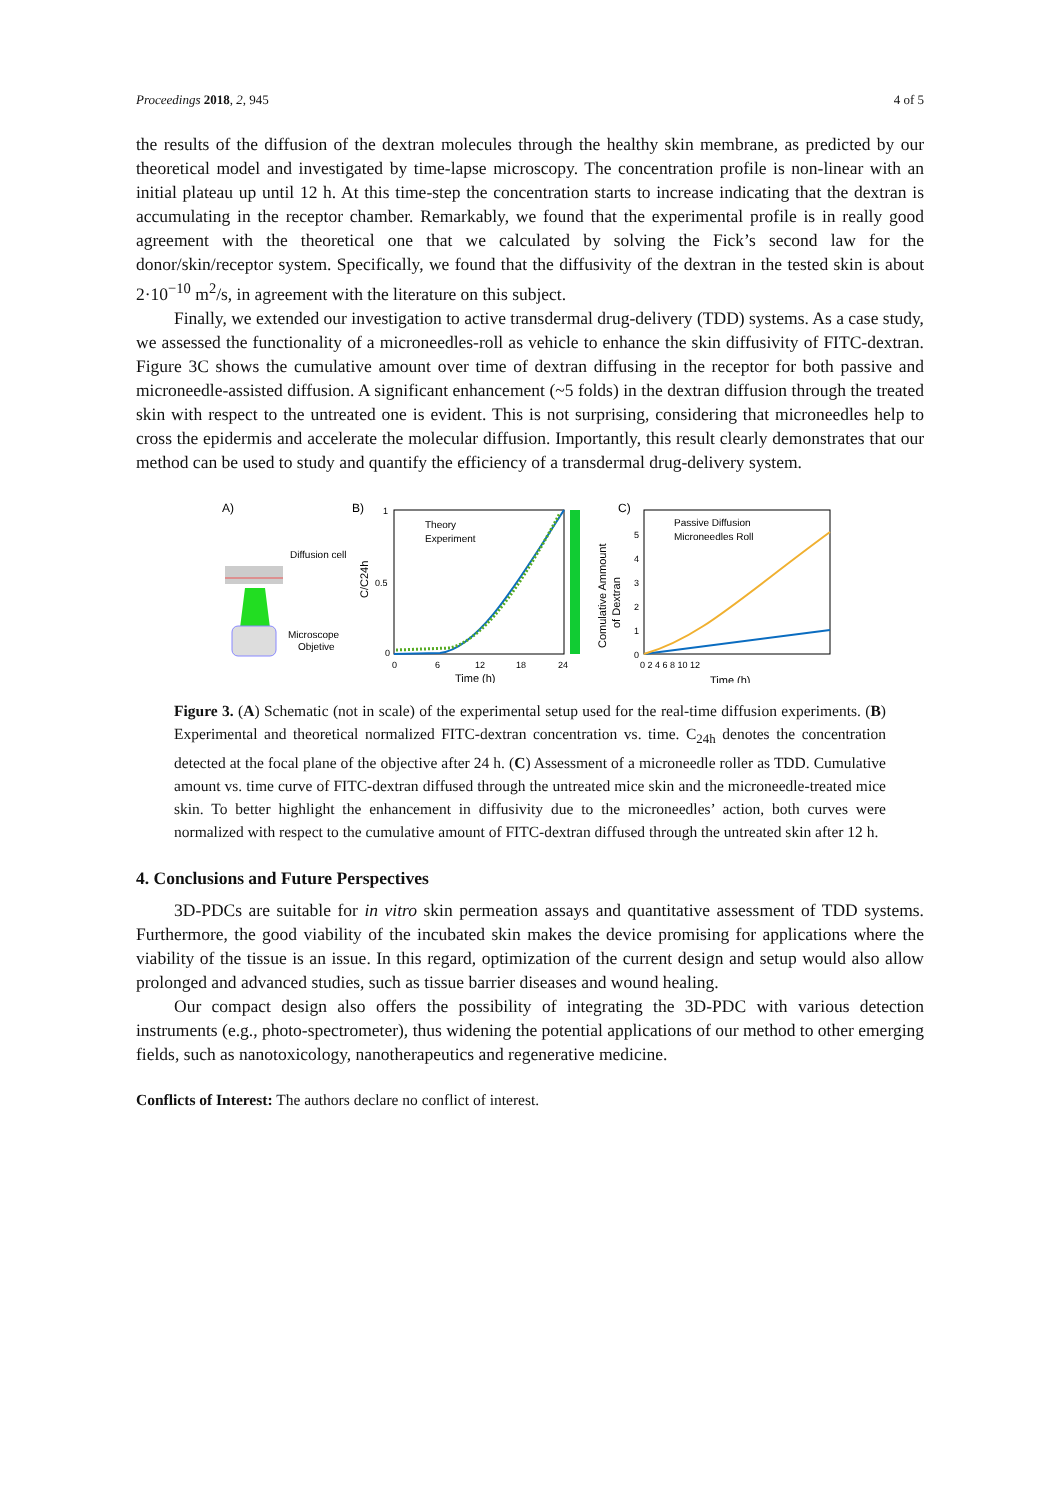Proceedings 2018, 2, 945 4 of 5
the results of the diffusion of the dextran molecules through the healthy skin membrane, as predicted by our theoretical model and investigated by time-lapse microscopy. The concentration profile is non-linear with an initial plateau up until 12 h. At this time-step the concentration starts to increase indicating that the dextran is accumulating in the receptor chamber. Remarkably, we found that the experimental profile is in really good agreement with the theoretical one that we calculated by solving the Fick’s second law for the donor/skin/receptor system. Specifically, we found that the diffusivity of the dextran in the tested skin is about 2·10<sup>−10</sup> m<sup>2</sup>/s, in agreement with the literature on this subject.
Finally, we extended our investigation to active transdermal drug-delivery (TDD) systems. As a case study, we assessed the functionality of a microneedles-roll as vehicle to enhance the skin diffusivity of FITC-dextran. Figure 3C shows the cumulative amount over time of dextran diffusing in the receptor for both passive and microneedle-assisted diffusion. A significant enhancement (~5 folds) in the dextran diffusion through the treated skin with respect to the untreated one is evident. This is not surprising, considering that microneedles help to cross the epidermis and accelerate the molecular diffusion. Importantly, this result clearly demonstrates that our method can be used to study and quantify the efficiency of a transdermal drug-delivery system.
A)
Diffusion cell
Microscope
Objetive
B)
Theory
Experiment
0
0.5
1
0
6
12
18
24
Time (h)
C/C24h
Comulative Ammount
of Dextran
C)
Passive Diffusion
Microneedles Roll
0
1
2
3
4
5
0 2 4 6 8 10 12
Time (h)
Figure 3. (A) Schematic (not in scale) of the experimental setup used for the real-time diffusion experiments. (B) Experimental and theoretical normalized FITC-dextran concentration vs. time. C<sub>24h</sub> denotes the concentration detected at the focal plane of the objective after 24 h. (C) Assessment of a microneedle roller as TDD. Cumulative amount vs. time curve of FITC-dextran diffused through the untreated mice skin and the microneedle-treated mice skin. To better highlight the enhancement in diffusivity due to the microneedles’ action, both curves were normalized with respect to the cumulative amount of FITC-dextran diffused through the untreated skin after 12 h.
4. Conclusions and Future Perspectives
3D-PDCs are suitable for in vitro skin permeation assays and quantitative assessment of TDD systems. Furthermore, the good viability of the incubated skin makes the device promising for applications where the viability of the tissue is an issue. In this regard, optimization of the current design and setup would also allow prolonged and advanced studies, such as tissue barrier diseases and wound healing.
Our compact design also offers the possibility of integrating the 3D-PDC with various detection instruments (e.g., photo-spectrometer), thus widening the potential applications of our method to other emerging fields, such as nanotoxicology, nanotherapeutics and regenerative medicine.
Conflicts of Interest: The authors declare no conflict of interest.